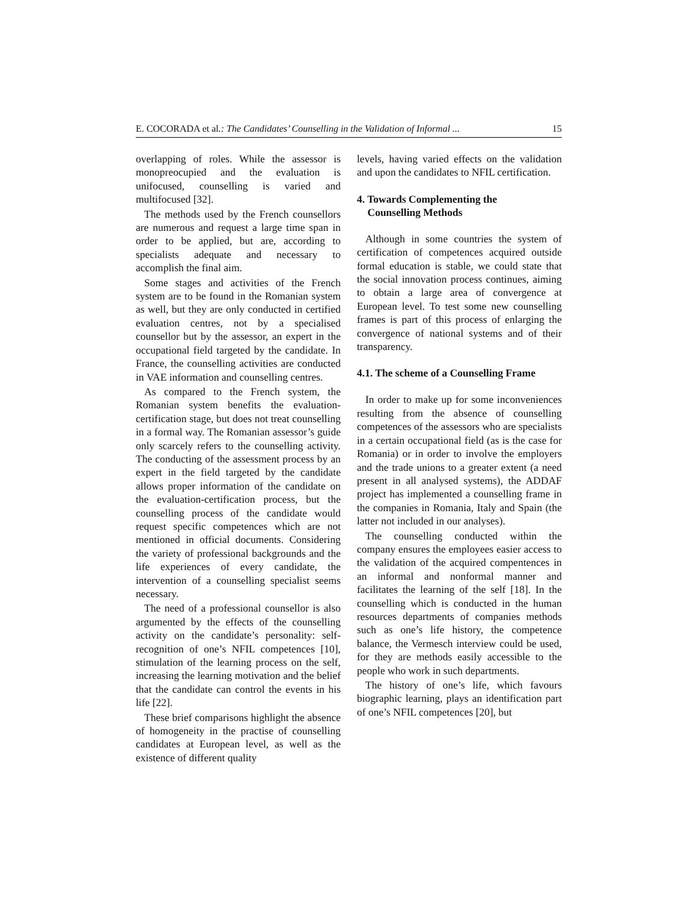E. COCORADA et al.: The Candidates’ Counselling in the Validation of Informal ... 15
overlapping of roles. While the assessor is monopreocupied and the evaluation is unifocused, counselling is varied and multifocused [32].
The methods used by the French counsellors are numerous and request a large time span in order to be applied, but are, according to specialists adequate and necessary to accomplish the final aim.
Some stages and activities of the French system are to be found in the Romanian system as well, but they are only conducted in certified evaluation centres, not by a specialised counsellor but by the assessor, an expert in the occupational field targeted by the candidate. In France, the counselling activities are conducted in VAE information and counselling centres.
As compared to the French system, the Romanian system benefits the evaluation-certification stage, but does not treat counselling in a formal way. The Romanian assessor’s guide only scarcely refers to the counselling activity. The conducting of the assessment process by an expert in the field targeted by the candidate allows proper information of the candidate on the evaluation-certification process, but the counselling process of the candidate would request specific competences which are not mentioned in official documents. Considering the variety of professional backgrounds and the life experiences of every candidate, the intervention of a counselling specialist seems necessary.
The need of a professional counsellor is also argumented by the effects of the counselling activity on the candidate’s personality: self-recognition of one’s NFIL competences [10], stimulation of the learning process on the self, increasing the learning motivation and the belief that the candidate can control the events in his life [22].
These brief comparisons highlight the absence of homogeneity in the practise of counselling candidates at European level, as well as the existence of different quality
levels, having varied effects on the validation and upon the candidates to NFIL certification.
4. Towards Complementing the
Counselling Methods
Although in some countries the system of certification of competences acquired outside formal education is stable, we could state that the social innovation process continues, aiming to obtain a large area of convergence at European level. To test some new counselling frames is part of this process of enlarging the convergence of national systems and of their transparency.
4.1. The scheme of a Counselling Frame
In order to make up for some inconveniences resulting from the absence of counselling competences of the assessors who are specialists in a certain occupational field (as is the case for Romania) or in order to involve the employers and the trade unions to a greater extent (a need present in all analysed systems), the ADDAF project has implemented a counselling frame in the companies in Romania, Italy and Spain (the latter not included in our analyses).
The counselling conducted within the company ensures the employees easier access to the validation of the acquired compentences in an informal and nonformal manner and facilitates the learning of the self [18]. In the counselling which is conducted in the human resources departments of companies methods such as one’s life history, the competence balance, the Vermesch interview could be used, for they are methods easily accessible to the people who work in such departments.
The history of one’s life, which favours biographic learning, plays an identification part of one’s NFIL competences [20], but